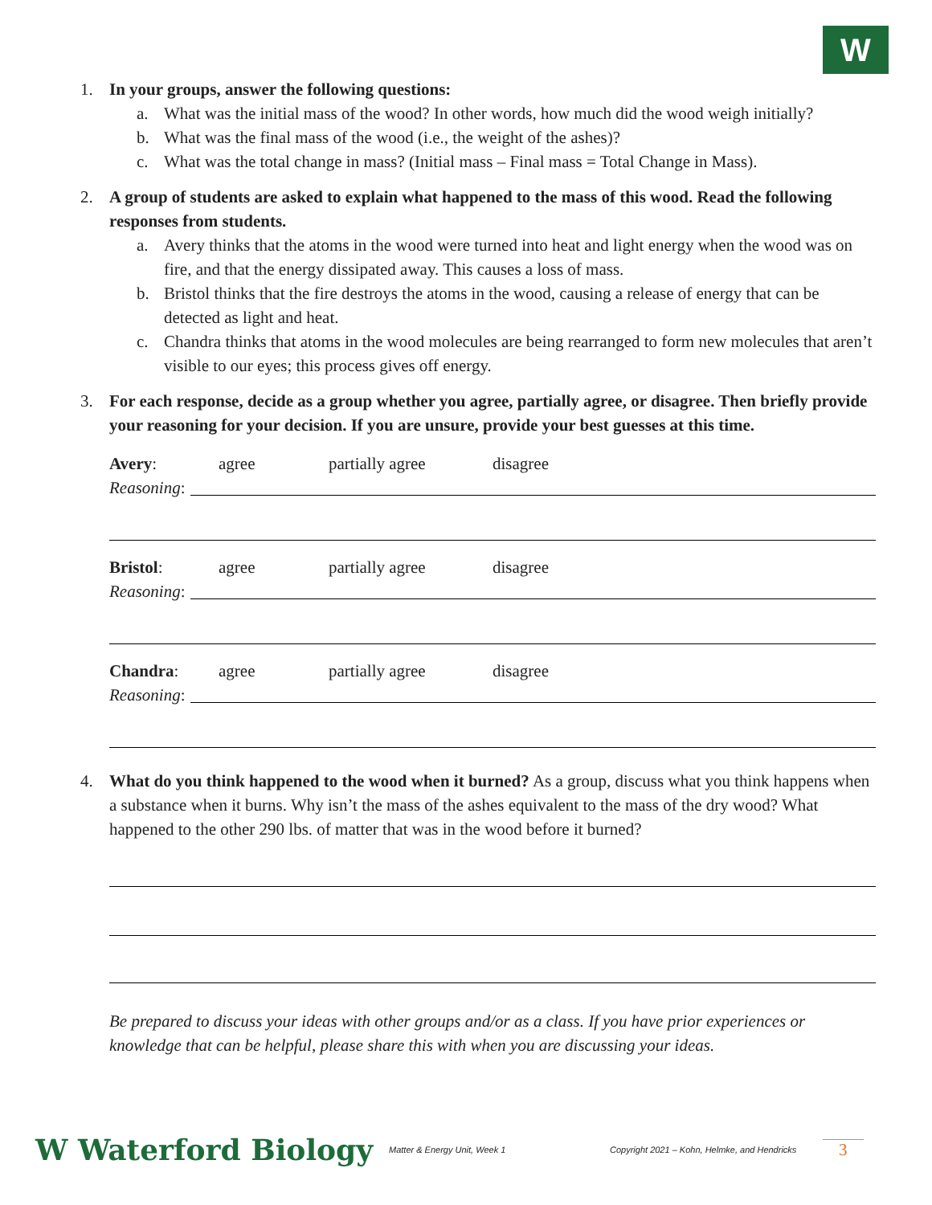W
1. In your groups, answer the following questions:
a. What was the initial mass of the wood? In other words, how much did the wood weigh initially?
b. What was the final mass of the wood (i.e., the weight of the ashes)?
c. What was the total change in mass? (Initial mass – Final mass = Total Change in Mass).
2. A group of students are asked to explain what happened to the mass of this wood. Read the following responses from students.
a. Avery thinks that the atoms in the wood were turned into heat and light energy when the wood was on fire, and that the energy dissipated away. This causes a loss of mass.
b. Bristol thinks that the fire destroys the atoms in the wood, causing a release of energy that can be detected as light and heat.
c. Chandra thinks that atoms in the wood molecules are being rearranged to form new molecules that aren’t visible to our eyes; this process gives off energy.
3. For each response, decide as a group whether you agree, partially agree, or disagree. Then briefly provide your reasoning for your decision. If you are unsure, provide your best guesses at this time.
Avery: agree partially agree disagree
Reasoning:
Bristol: agree partially agree disagree
Reasoning:
Chandra: agree partially agree disagree
Reasoning:
4. What do you think happened to the wood when it burned? As a group, discuss what you think happens when a substance when it burns. Why isn’t the mass of the ashes equivalent to the mass of the dry wood? What happened to the other 290 lbs. of matter that was in the wood before it burned?
Be prepared to discuss your ideas with other groups and/or as a class. If you have prior experiences or knowledge that can be helpful, please share this with when you are discussing your ideas.
W Waterford Biology Matter & Energy Unit, Week 1 Copyright 2021 – Kohn, Helmke, and Hendricks 3